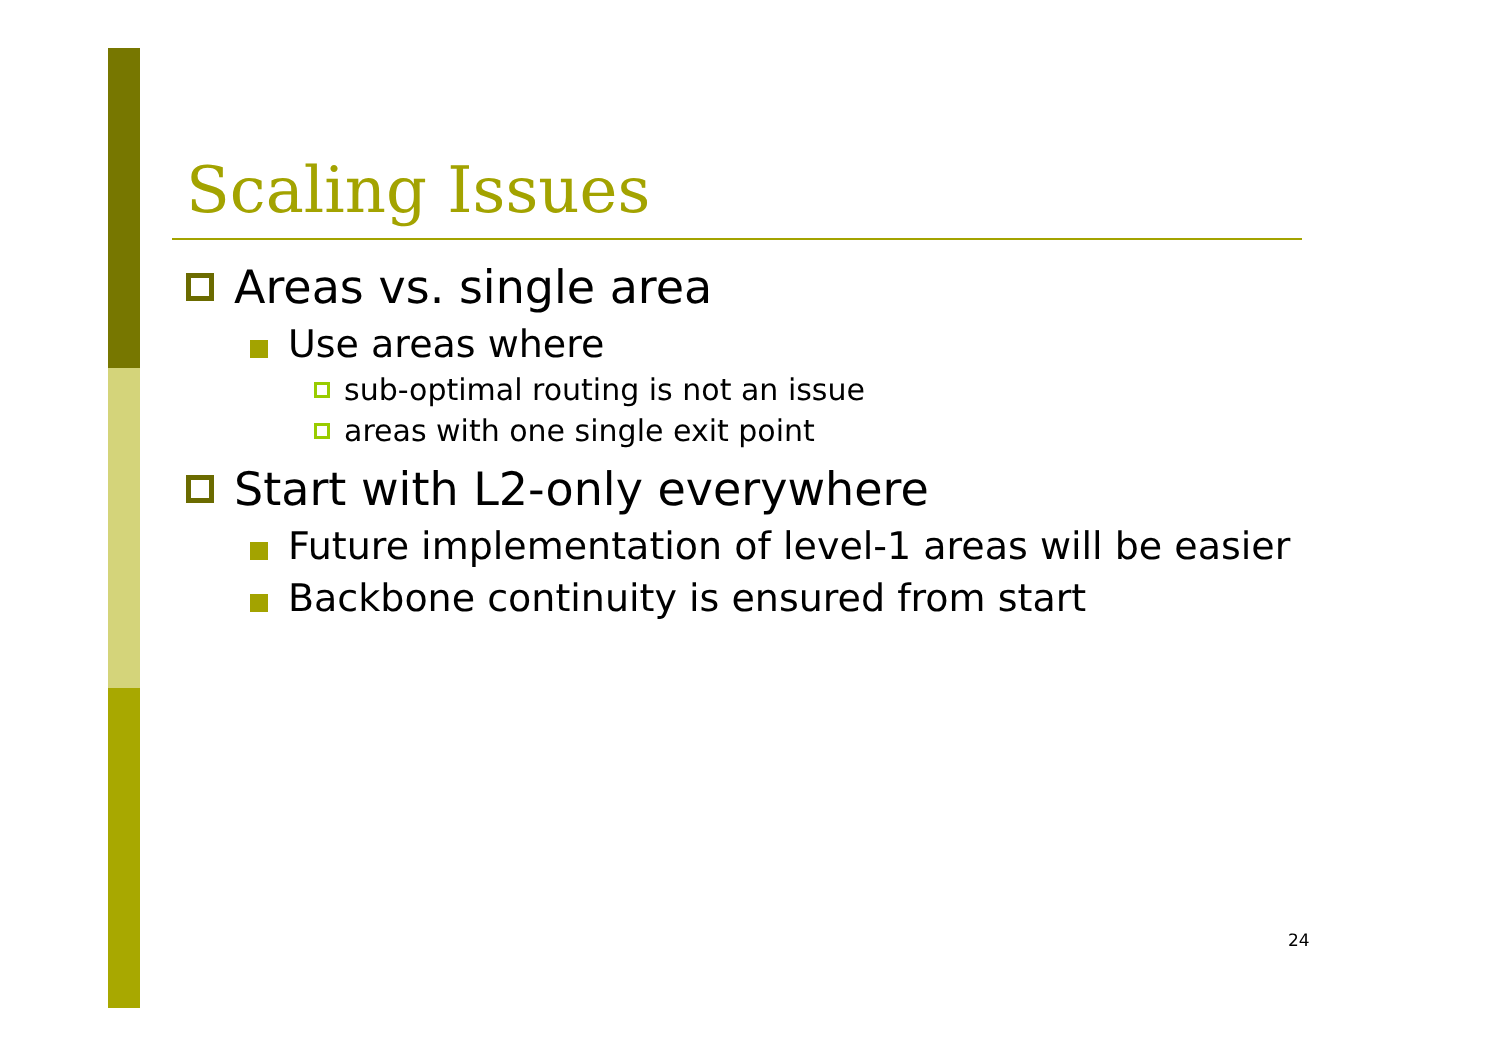Scaling Issues
Areas vs. single area
Use areas where
sub-optimal routing is not an issue
areas with one single exit point
Start with L2-only everywhere
Future implementation of level-1 areas will be easier
Backbone continuity is ensured from start
24